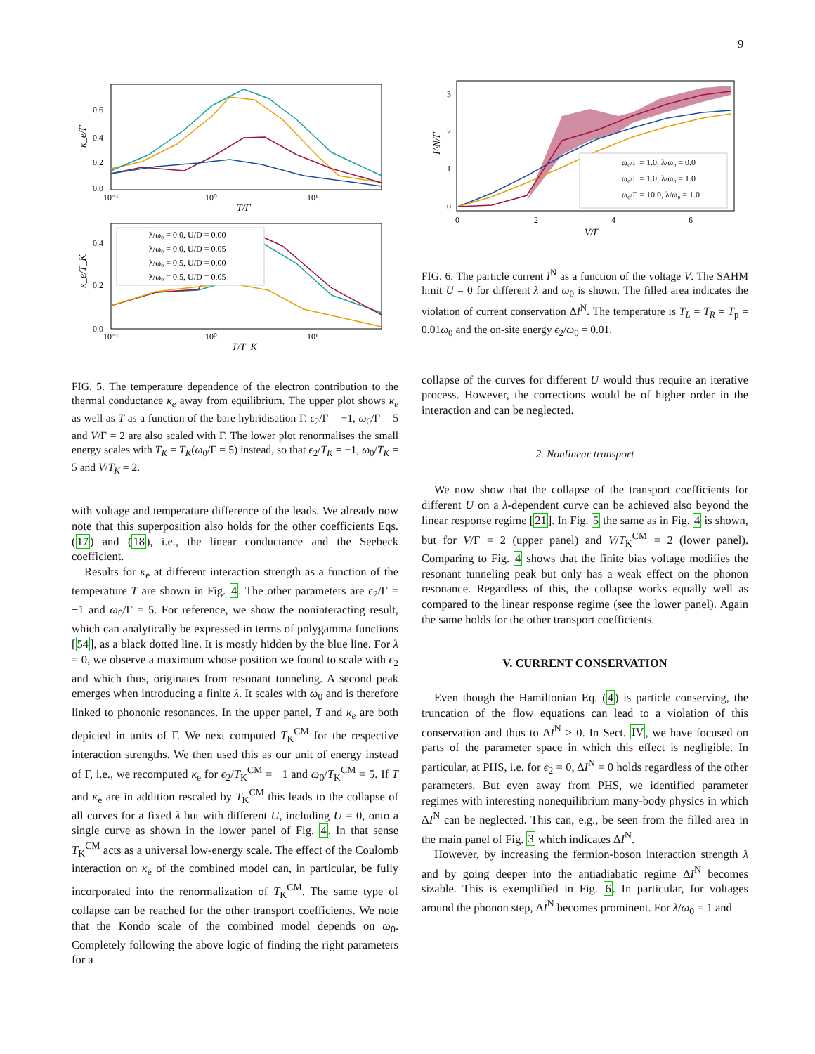9
0.6
0.4
0.2
0.0
10⁻¹
10⁰
10¹
T/Γ
κ_e/Γ
λ/ω₀ = 0.0, U/D = 0.00
λ/ω₀ = 0.0, U/D = 0.05
λ/ω₀ = 0.5, U/D = 0.00
λ/ω₀ = 0.5, U/D = 0.05
0.4
0.2
0.0
10⁻¹
10⁰
10¹
T/T_K
κ_e/T_K
FIG. 5. The temperature dependence of the electron contribution to the thermal conductance κ<sub>e</sub> away from equilibrium. The upper plot shows κ<sub>e</sub> as well as T as a function of the bare hybridisation Γ. ϵ<sub>2</sub>/Γ = −1, ω<sub>0</sub>/Γ = 5 and V/Γ = 2 are also scaled with Γ. The lower plot renormalises the small energy scales with T<sub>K</sub> = T<sub>K</sub>(ω<sub>0</sub>/Γ = 5) instead, so that ϵ<sub>2</sub>/T<sub>K</sub> = −1, ω<sub>0</sub>/T<sub>K</sub> = 5 and V/T<sub>K</sub> = 2.
with voltage and temperature difference of the leads. We already now note that this superposition also holds for the other coefficients Eqs. (17) and (18), i.e., the linear conductance and the Seebeck coefficient.
Results for κ<sub>e</sub> at different interaction strength as a function of the temperature T are shown in Fig. 4. The other parameters are ϵ<sub>2</sub>/Γ = −1 and ω<sub>0</sub>/Γ = 5. For reference, we show the noninteracting result, which can analytically be expressed in terms of polygamma functions [54], as a black dotted line. It is mostly hidden by the blue line. For λ = 0, we observe a maximum whose position we found to scale with ϵ<sub>2</sub> and which thus, originates from resonant tunneling. A second peak emerges when introducing a finite λ. It scales with ω<sub>0</sub> and is therefore linked to phononic resonances. In the upper panel, T and κ<sub>e</sub> are both depicted in units of Γ. We next computed T<sub>K</sub><sup>CM</sup> for the respective interaction strengths. We then used this as our unit of energy instead of Γ, i.e., we recomputed κ<sub>e</sub> for ϵ<sub>2</sub>/T<sub>K</sub><sup>CM</sup> = −1 and ω<sub>0</sub>/T<sub>K</sub><sup>CM</sup> = 5. If T and κ<sub>e</sub> are in addition rescaled by T<sub>K</sub><sup>CM</sup> this leads to the collapse of all curves for a fixed λ but with different U, including U = 0, onto a single curve as shown in the lower panel of Fig. 4. In that sense T<sub>K</sub><sup>CM</sup> acts as a universal low-energy scale. The effect of the Coulomb interaction on κ<sub>e</sub> of the combined model can, in particular, be fully incorporated into the renormalization of T<sub>K</sub><sup>CM</sup>. The same type of collapse can be reached for the other transport coefficients. We note that the Kondo scale of the combined model depends on ω<sub>0</sub>. Completely following the above logic of finding the right parameters for a
ω₀/Γ = 1.0, λ/ω₀ = 0.0
ω₀/Γ = 1.0, λ/ω₀ = 1.0
ω₀/Γ = 10.0, λ/ω₀ = 1.0
3
2
1
0
0
2
4
6
V/Γ
I^N/Γ
FIG. 6. The particle current I<sup>N</sup> as a function of the voltage V. The SAHM limit U = 0 for different λ and ω<sub>0</sub> is shown. The filled area indicates the violation of current conservation ΔI<sup>N</sup>. The temperature is T<sub>L</sub> = T<sub>R</sub> = T<sub>p</sub> = 0.01ω<sub>0</sub> and the on-site energy ϵ<sub>2</sub>/ω<sub>0</sub> = 0.01.
collapse of the curves for different U would thus require an iterative process. However, the corrections would be of higher order in the interaction and can be neglected.
2. Nonlinear transport
We now show that the collapse of the transport coefficients for different U on a λ-dependent curve can be achieved also beyond the linear response regime [21]. In Fig. 5 the same as in Fig. 4 is shown, but for V/Γ = 2 (upper panel) and V/T<sub>K</sub><sup>CM</sup> = 2 (lower panel). Comparing to Fig. 4 shows that the finite bias voltage modifies the resonant tunneling peak but only has a weak effect on the phonon resonance. Regardless of this, the collapse works equally well as compared to the linear response regime (see the lower panel). Again the same holds for the other transport coefficients.
V. CURRENT CONSERVATION
Even though the Hamiltonian Eq. (4) is particle conserving, the truncation of the flow equations can lead to a violation of this conservation and thus to ΔI<sup>N</sup> > 0. In Sect. IV, we have focused on parts of the parameter space in which this effect is negligible. In particular, at PHS, i.e. for ϵ<sub>2</sub> = 0, ΔI<sup>N</sup> = 0 holds regardless of the other parameters. But even away from PHS, we identified parameter regimes with interesting nonequilibrium many-body physics in which ΔI<sup>N</sup> can be neglected. This can, e.g., be seen from the filled area in the main panel of Fig. 3 which indicates ΔI<sup>N</sup>.
However, by increasing the fermion-boson interaction strength λ and by going deeper into the antiadiabatic regime ΔI<sup>N</sup> becomes sizable. This is exemplified in Fig. 6. In particular, for voltages around the phonon step, ΔI<sup>N</sup> becomes prominent. For λ/ω<sub>0</sub> = 1 and